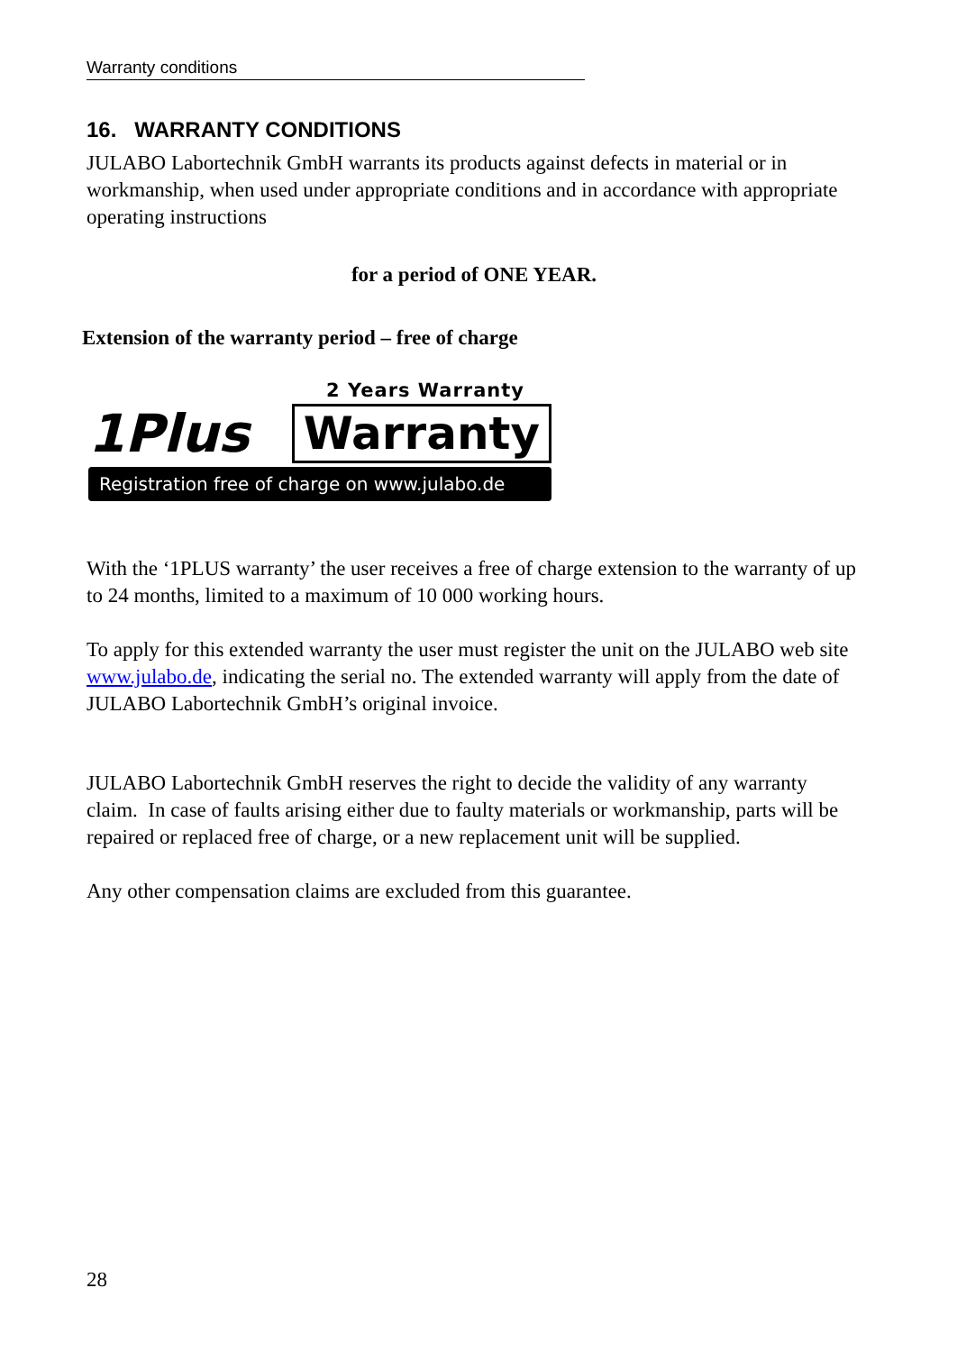Warranty conditions
16. WARRANTY CONDITIONS
JULABO Labortechnik GmbH warrants its products against defects in material or in workmanship, when used under appropriate conditions and in accordance with appropriate operating instructions
for a period of ONE YEAR.
Extension of the warranty period – free of charge
2 Years Warranty
1Plus Warranty
Registration free of charge on www.julabo.de
With the ‘1PLUS warranty’ the user receives a free of charge extension to the warranty of up to 24 months, limited to a maximum of 10 000 working hours.
To apply for this extended warranty the user must register the unit on the JULABO web site www.julabo.de, indicating the serial no. The extended warranty will apply from the date of JULABO Labortechnik GmbH’s original invoice.
JULABO Labortechnik GmbH reserves the right to decide the validity of any warranty claim. In case of faults arising either due to faulty materials or workmanship, parts will be repaired or replaced free of charge, or a new replacement unit will be supplied.
Any other compensation claims are excluded from this guarantee.
28